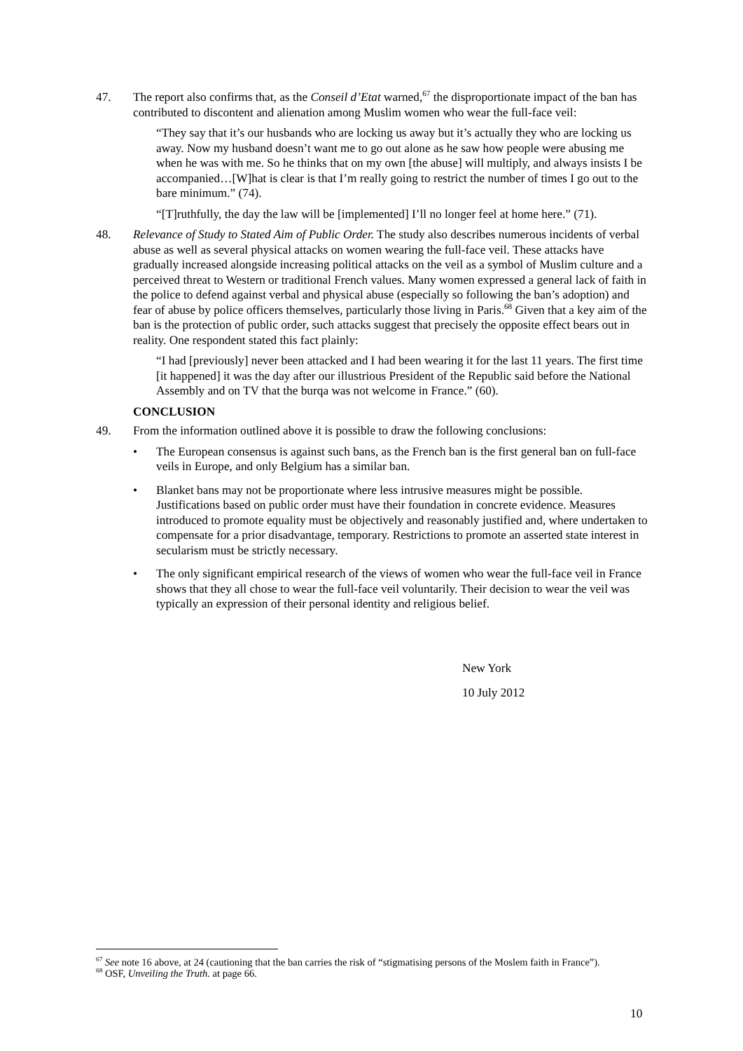47. The report also confirms that, as the Conseil d’Etat warned,<sup>67</sup> the disproportionate impact of the ban has contributed to discontent and alienation among Muslim women who wear the full-face veil:
“They say that it’s our husbands who are locking us away but it’s actually they who are locking us away. Now my husband doesn’t want me to go out alone as he saw how people were abusing me when he was with me. So he thinks that on my own [the abuse] will multiply, and always insists I be accompanied…[W]hat is clear is that I’m really going to restrict the number of times I go out to the bare minimum.” (74).
“[T]ruthfully, the day the law will be [implemented] I’ll no longer feel at home here.” (71).
48. Relevance of Study to Stated Aim of Public Order. The study also describes numerous incidents of verbal abuse as well as several physical attacks on women wearing the full-face veil. These attacks have gradually increased alongside increasing political attacks on the veil as a symbol of Muslim culture and a perceived threat to Western or traditional French values. Many women expressed a general lack of faith in the police to defend against verbal and physical abuse (especially so following the ban’s adoption) and fear of abuse by police officers themselves, particularly those living in Paris.<sup>68</sup> Given that a key aim of the ban is the protection of public order, such attacks suggest that precisely the opposite effect bears out in reality. One respondent stated this fact plainly:
“I had [previously] never been attacked and I had been wearing it for the last 11 years. The first time [it happened] it was the day after our illustrious President of the Republic said before the National Assembly and on TV that the burqa was not welcome in France.” (60).
CONCLUSION
49. From the information outlined above it is possible to draw the following conclusions:
• The European consensus is against such bans, as the French ban is the first general ban on full-face veils in Europe, and only Belgium has a similar ban.
• Blanket bans may not be proportionate where less intrusive measures might be possible. Justifications based on public order must have their foundation in concrete evidence. Measures introduced to promote equality must be objectively and reasonably justified and, where undertaken to compensate for a prior disadvantage, temporary. Restrictions to promote an asserted state interest in secularism must be strictly necessary.
• The only significant empirical research of the views of women who wear the full-face veil in France shows that they all chose to wear the full-face veil voluntarily. Their decision to wear the veil was typically an expression of their personal identity and religious belief.
New York
10 July 2012
<sup>67</sup> See note 16 above, at 24 (cautioning that the ban carries the risk of “stigmatising persons of the Moslem faith in France”).
<sup>68</sup> OSF, Unveiling the Truth. at page 66.
10